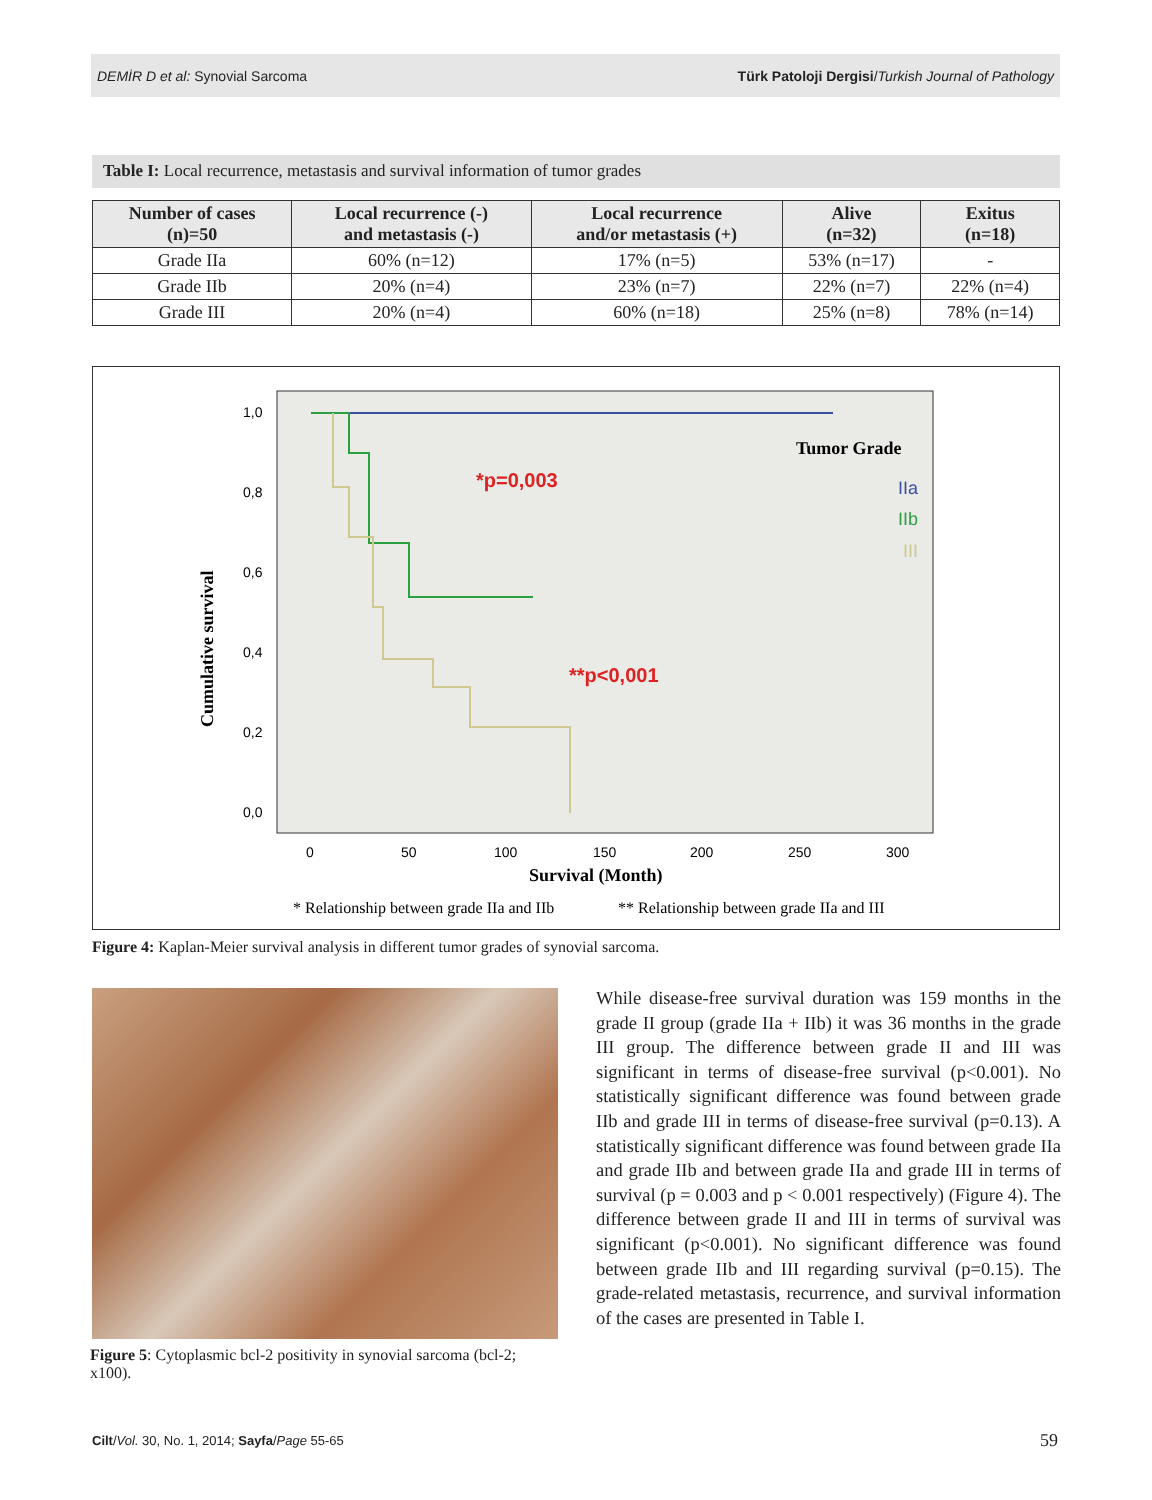DEMİR D et al: Synovial Sarcoma Türk Patoloji Dergisi/Turkish Journal of Pathology
Table I: Local recurrence, metastasis and survival information of tumor grades
| Number of cases (n)=50 | Local recurrence (-) and metastasis (-) | Local recurrence and/or metastasis (+) | Alive (n=32) | Exitus (n=18) |
| --- | --- | --- | --- | --- |
| Grade IIa | 60% (n=12) | 17% (n=5) | 53% (n=17) | - |
| Grade IIb | 20% (n=4) | 23% (n=7) | 22% (n=7) | 22% (n=4) |
| Grade III | 20% (n=4) | 60% (n=18) | 25% (n=8) | 78% (n=14) |
1,0
0,8
0,6
0,4
0,2
0,0
0
50
100
150
200
250
300
*p=0,003
**p<0,001
Tumor Grade
IIa
IIb
III
Survival (Month)
Cumulative survival
* Relationship between grade IIa and IIb
** Relationship between grade IIa and III
Figure 4: Kaplan-Meier survival analysis in different tumor grades of synovial sarcoma.
Figure 5: Cytoplasmic bcl-2 positivity in synovial sarcoma (bcl-2; x100).
While disease-free survival duration was 159 months in the grade II group (grade IIa + IIb) it was 36 months in the grade III group. The difference between grade II and III was significant in terms of disease-free survival (p<0.001). No statistically significant difference was found between grade IIb and grade III in terms of disease-free survival (p=0.13). A statistically significant difference was found between grade IIa and grade IIb and between grade IIa and grade III in terms of survival (p = 0.003 and p < 0.001 respectively) (Figure 4). The difference between grade II and III in terms of survival was significant (p<0.001). No significant difference was found between grade IIb and III regarding survival (p=0.15). The grade-related metastasis, recurrence, and survival information of the cases are presented in Table I.
Cilt/Vol. 30, No. 1, 2014; Sayfa/Page 55-65
59